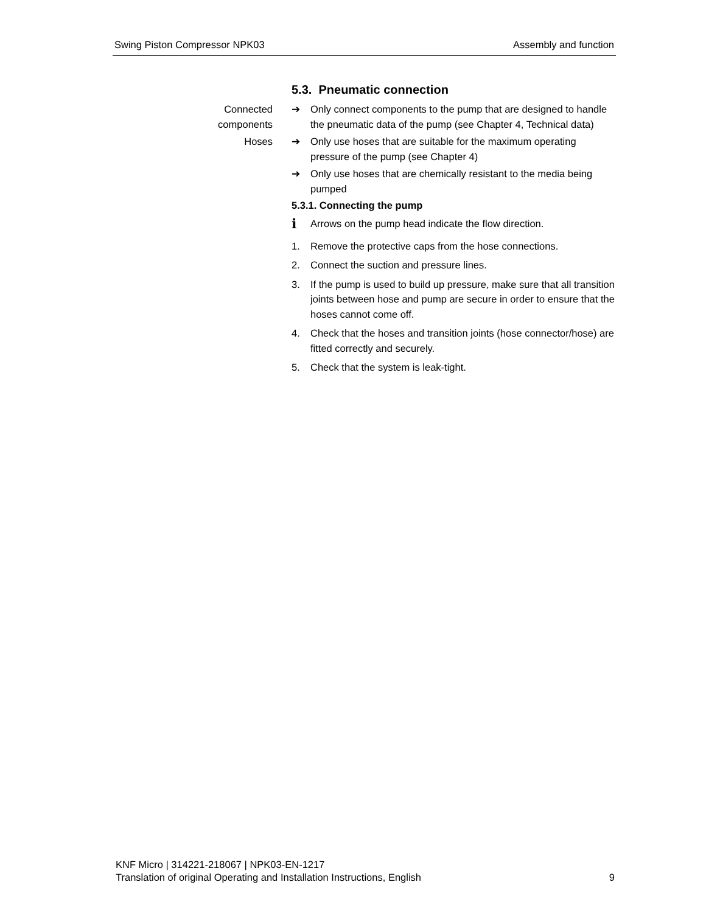Swing Piston Compressor NPK03 Assembly and function
5.3. Pneumatic connection
Connected
components
➔ Only connect components to the pump that are designed to handle the pneumatic data of the pump (see Chapter 4, Technical data)
Hoses ➔ Only use hoses that are suitable for the maximum operating pressure of the pump (see Chapter 4)
➔ Only use hoses that are chemically resistant to the media being pumped
5.3.1. Connecting the pump
i Arrows on the pump head indicate the flow direction.
1. Remove the protective caps from the hose connections.
2. Connect the suction and pressure lines.
3. If the pump is used to build up pressure, make sure that all transition joints between hose and pump are secure in order to ensure that the hoses cannot come off.
4. Check that the hoses and transition joints (hose connector/hose) are fitted correctly and securely.
5. Check that the system is leak-tight.
KNF Micro | 314221-218067 | NPK03-EN-1217
Translation of original Operating and Installation Instructions, English
9